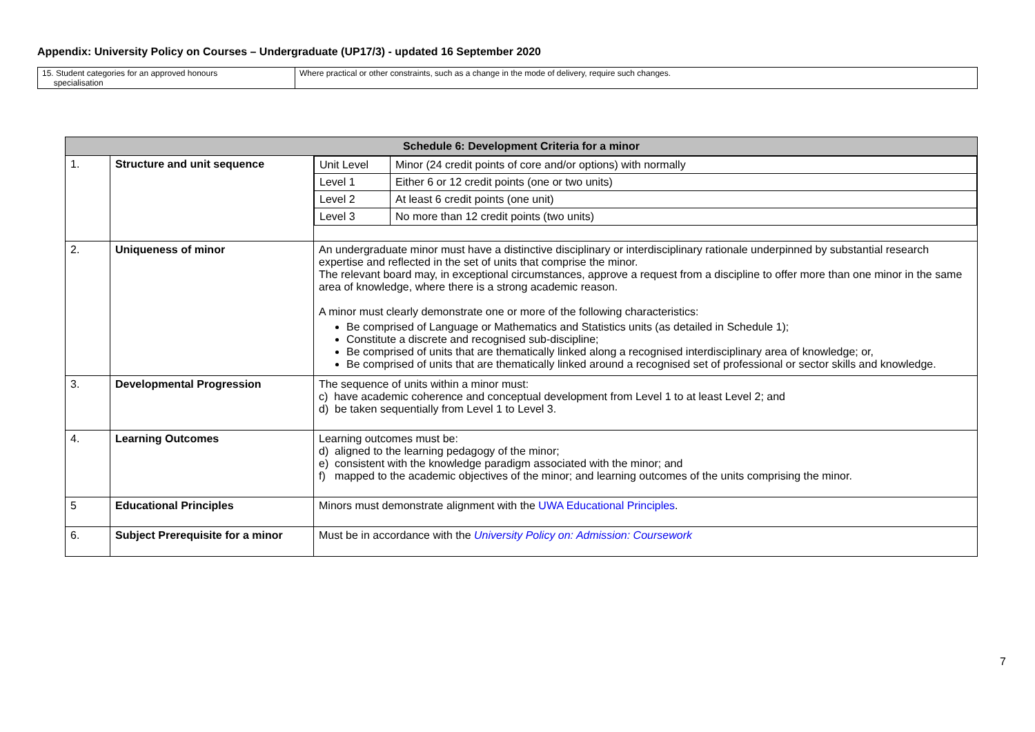Appendix: University Policy on Courses – Undergraduate (UP17/3) - updated 16 September 2020
| 15. Student categories for an approved honours specialisation | Where practical or other constraints, such as a change in the mode of delivery, require such changes. |
| Schedule 6: Development Criteria for a minor | | |
| --- | --- | --- |
| 1. | Structure and unit sequence | / Unit Level / Minor (24 credit points of core and/or options) with normally / / Level 1 / Either 6 or 12 credit points (one or two units) / / Level 2 / At least 6 credit points (one unit) / / Level 3 / No more than 12 credit points (two units) / |
| 2. | Uniqueness of minor | An undergraduate minor must have a distinctive disciplinary or interdisciplinary rationale underpinned by substantial research expertise and reflected in the set of units that comprise the minor. The relevant board may, in exceptional circumstances, approve a request from a discipline to offer more than one minor in the same area of knowledge, where there is a strong academic reason. A minor must clearly demonstrate one or more of the following characteristics: Be comprised of Language or Mathematics and Statistics units (as detailed in Schedule 1); Constitute a discrete and recognised sub-discipline; Be comprised of units that are thematically linked along a recognised interdisciplinary area of knowledge; or, Be comprised of units that are thematically linked around a recognised set of professional or sector skills and knowledge. |
| 3. | Developmental Progression | The sequence of units within a minor must: c) have academic coherence and conceptual development from Level 1 to at least Level 2; and d) be taken sequentially from Level 1 to Level 3. |
| 4. | Learning Outcomes | Learning outcomes must be: d) aligned to the learning pedagogy of the minor; e) consistent with the knowledge paradigm associated with the minor; and f) mapped to the academic objectives of the minor; and learning outcomes of the units comprising the minor. |
| 5 | Educational Principles | Minors must demonstrate alignment with the UWA Educational Principles . |
| 6. | Subject Prerequisite for a minor | Must be in accordance with the University Policy on: Admission: Coursework |
7